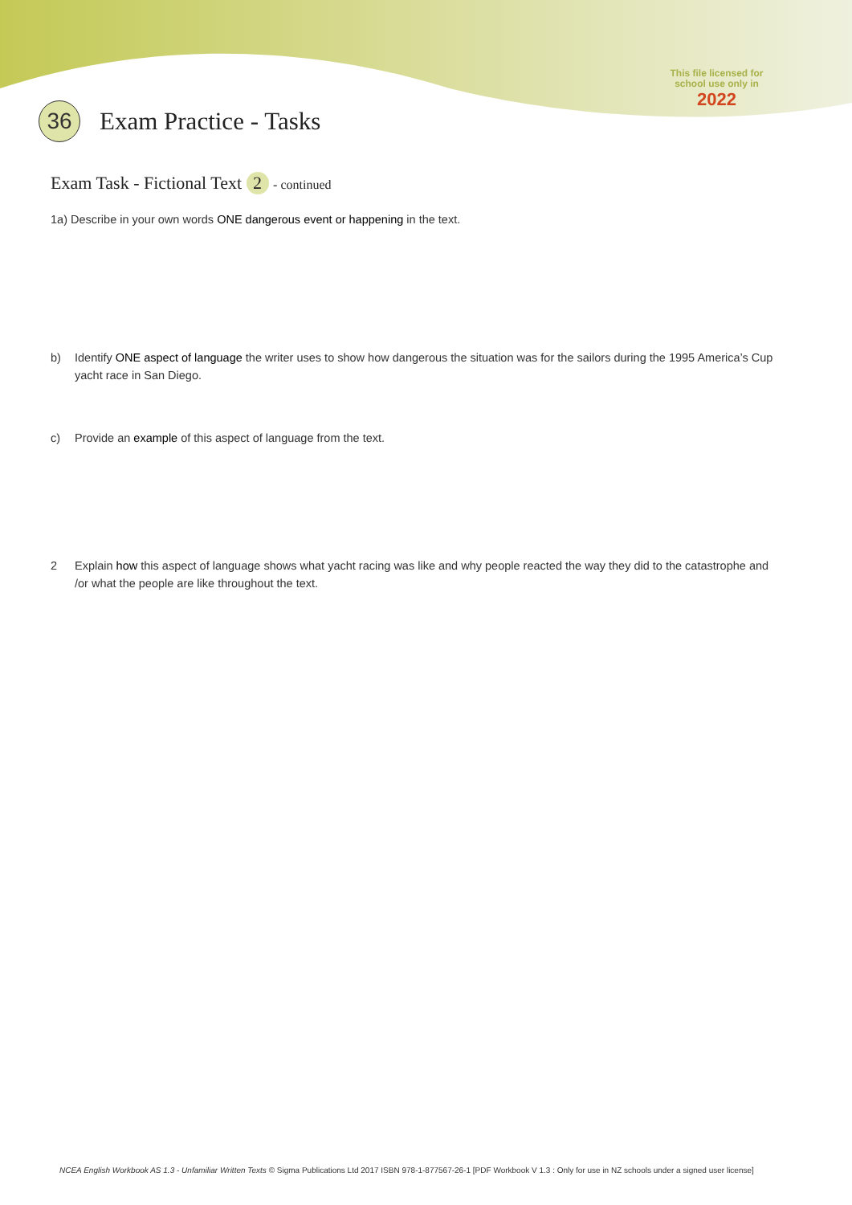This file licensed for
school use only in
2022
36
Exam Practice - Tasks
Exam Task - Fictional Text 2 - continued
1a) Describe in your own words ONE dangerous event or happening in the text.
b) Identify ONE aspect of language the writer uses to show how dangerous the situation was for the sailors during the 1995 America’s Cup yacht race in San Diego.
c) Provide an example of this aspect of language from the text.
2 Explain how this aspect of language shows what yacht racing was like and why people reacted the way they did to the catastrophe and /or what the people are like throughout the text.
NCEA English Workbook AS 1.3 - Unfamiliar Written Texts © Sigma Publications Ltd 2017 ISBN 978-1-877567-26-1 [PDF Workbook V 1.3 : Only for use in NZ schools under a signed user license]